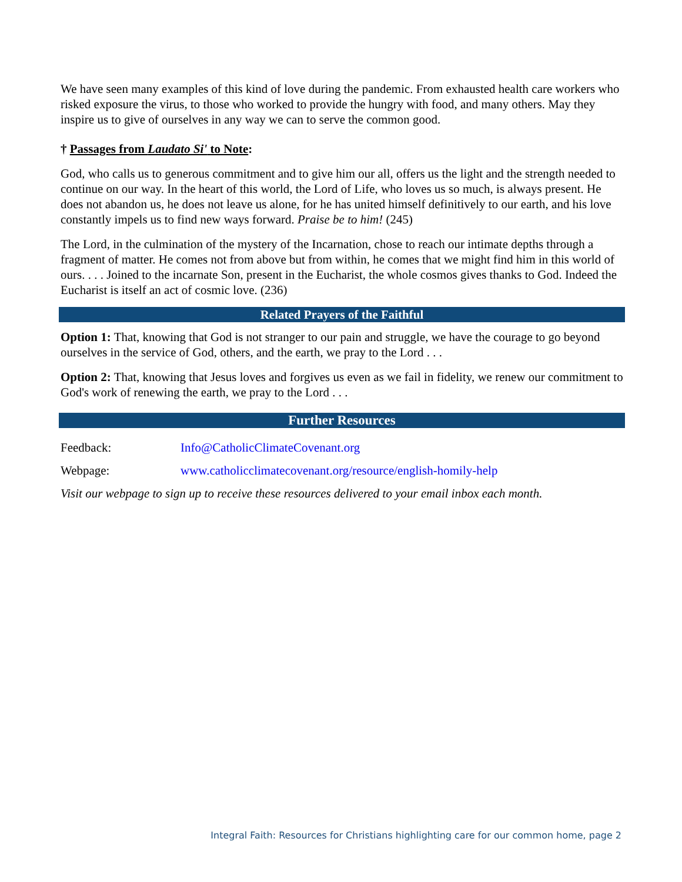We have seen many examples of this kind of love during the pandemic. From exhausted health care workers who risked exposure the virus, to those who worked to provide the hungry with food, and many others. May they inspire us to give of ourselves in any way we can to serve the common good.
† Passages from Laudato Si' to Note:
God, who calls us to generous commitment and to give him our all, offers us the light and the strength needed to continue on our way. In the heart of this world, the Lord of Life, who loves us so much, is always present. He does not abandon us, he does not leave us alone, for he has united himself definitively to our earth, and his love constantly impels us to find new ways forward. Praise be to him! (245)
The Lord, in the culmination of the mystery of the Incarnation, chose to reach our intimate depths through a fragment of matter. He comes not from above but from within, he comes that we might find him in this world of ours. . . . Joined to the incarnate Son, present in the Eucharist, the whole cosmos gives thanks to God. Indeed the Eucharist is itself an act of cosmic love. (236)
Related Prayers of the Faithful
Option 1: That, knowing that God is not stranger to our pain and struggle, we have the courage to go beyond ourselves in the service of God, others, and the earth, we pray to the Lord . . .
Option 2: That, knowing that Jesus loves and forgives us even as we fail in fidelity, we renew our commitment to God's work of renewing the earth, we pray to the Lord . . .
Further Resources
Feedback: Info@CatholicClimateCovenant.org
Webpage: www.catholicclimatecovenant.org/resource/english-homily-help
Visit our webpage to sign up to receive these resources delivered to your email inbox each month.
Integral Faith: Resources for Christians highlighting care for our common home, page 2